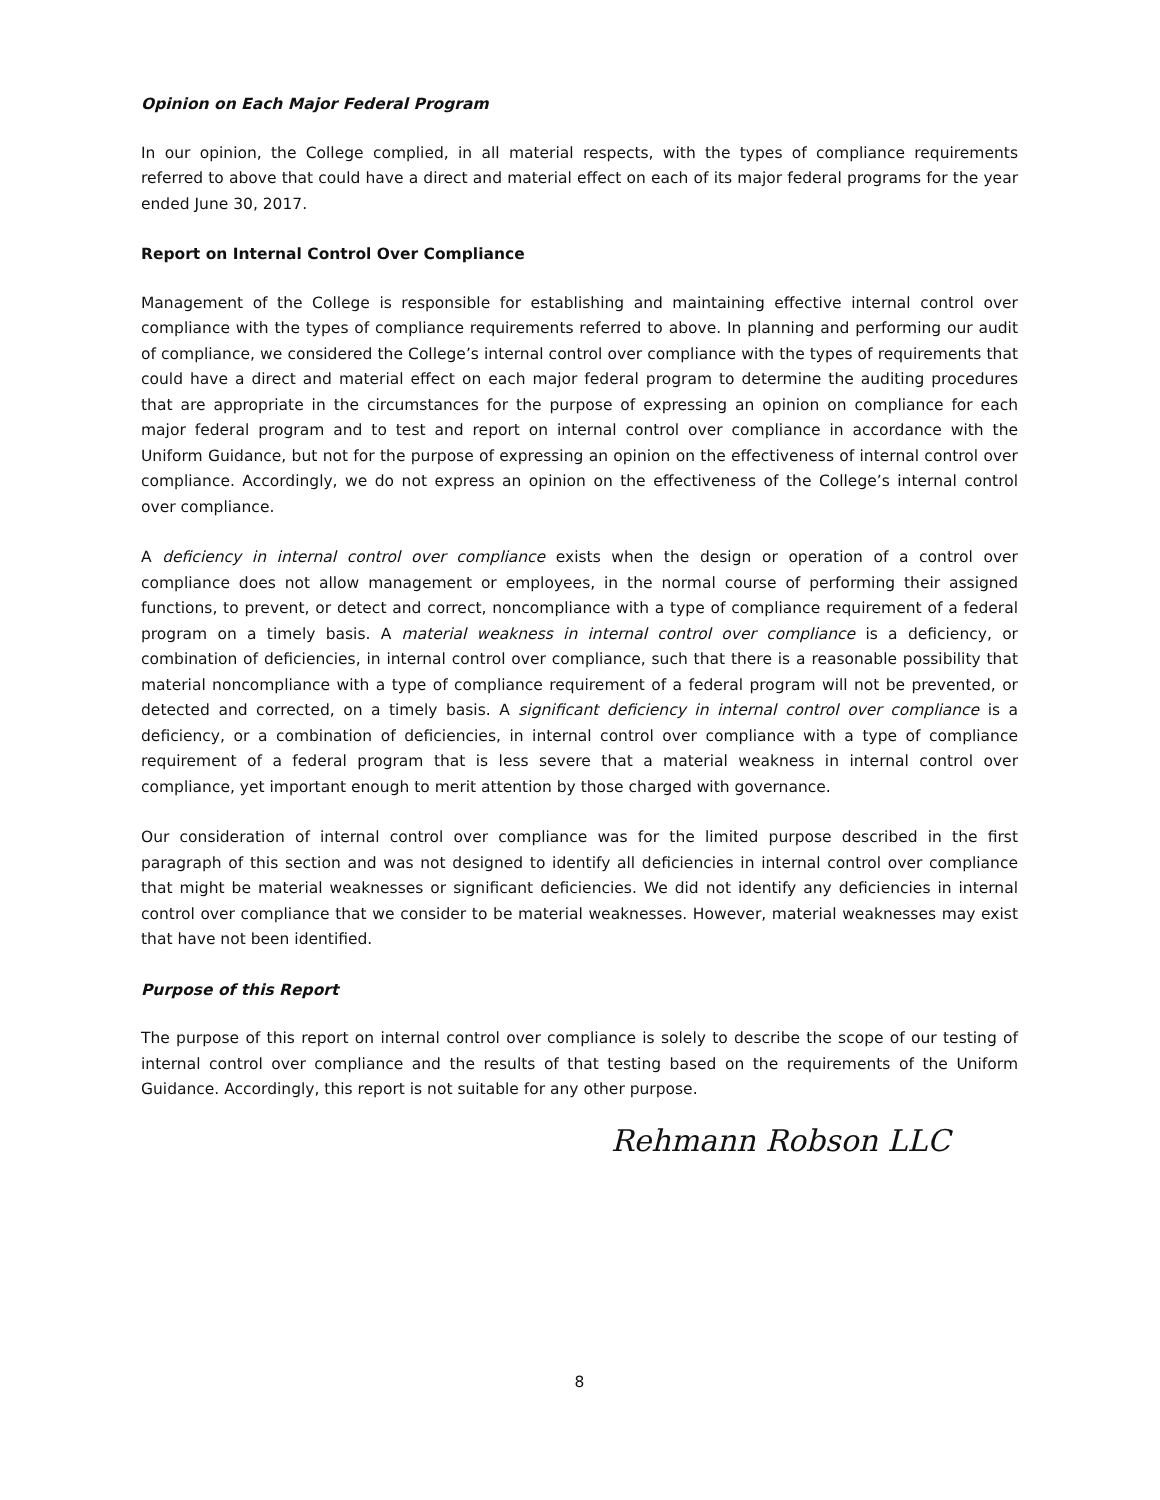Opinion on Each Major Federal Program
In our opinion, the College complied, in all material respects, with the types of compliance requirements referred to above that could have a direct and material effect on each of its major federal programs for the year ended June 30, 2017.
Report on Internal Control Over Compliance
Management of the College is responsible for establishing and maintaining effective internal control over compliance with the types of compliance requirements referred to above. In planning and performing our audit of compliance, we considered the College’s internal control over compliance with the types of requirements that could have a direct and material effect on each major federal program to determine the auditing procedures that are appropriate in the circumstances for the purpose of expressing an opinion on compliance for each major federal program and to test and report on internal control over compliance in accordance with the Uniform Guidance, but not for the purpose of expressing an opinion on the effectiveness of internal control over compliance. Accordingly, we do not express an opinion on the effectiveness of the College’s internal control over compliance.
A deficiency in internal control over compliance exists when the design or operation of a control over compliance does not allow management or employees, in the normal course of performing their assigned functions, to prevent, or detect and correct, noncompliance with a type of compliance requirement of a federal program on a timely basis. A material weakness in internal control over compliance is a deficiency, or combination of deficiencies, in internal control over compliance, such that there is a reasonable possibility that material noncompliance with a type of compliance requirement of a federal program will not be prevented, or detected and corrected, on a timely basis. A significant deficiency in internal control over compliance is a deficiency, or a combination of deficiencies, in internal control over compliance with a type of compliance requirement of a federal program that is less severe that a material weakness in internal control over compliance, yet important enough to merit attention by those charged with governance.
Our consideration of internal control over compliance was for the limited purpose described in the first paragraph of this section and was not designed to identify all deficiencies in internal control over compliance that might be material weaknesses or significant deficiencies. We did not identify any deficiencies in internal control over compliance that we consider to be material weaknesses. However, material weaknesses may exist that have not been identified.
Purpose of this Report
The purpose of this report on internal control over compliance is solely to describe the scope of our testing of internal control over compliance and the results of that testing based on the requirements of the Uniform Guidance. Accordingly, this report is not suitable for any other purpose.
Rehmann Robson LLC
8